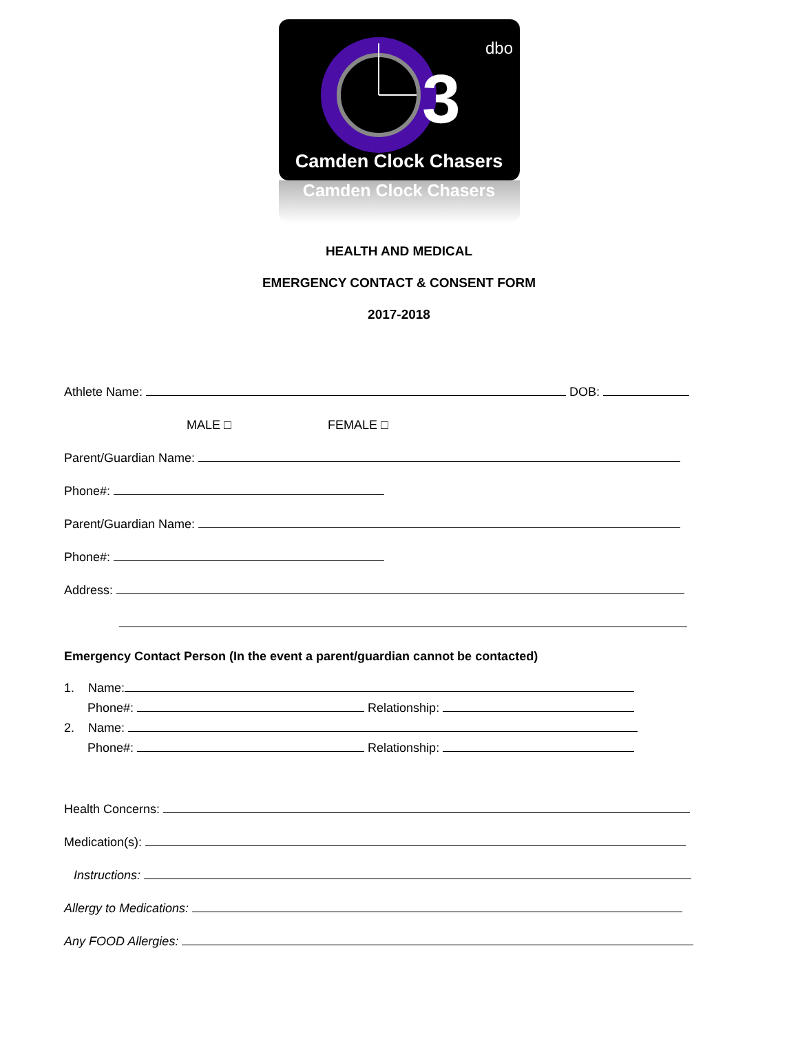3
dbo
Camden Clock Chasers
Camden Clock Chasers
HEALTH AND MEDICAL
EMERGENCY CONTACT & CONSENT FORM
2017-2018
Athlete Name: DOB:
MALE □ FEMALE □
Parent/Guardian Name:
Phone#:
Parent/Guardian Name:
Phone#:
Address:
Emergency Contact Person (In the event a parent/guardian cannot be contacted)
1. Name:
Phone#: Relationship:
2. Name:
Phone#: Relationship:
Health Concerns:
Medication(s):
Instructions:
Allergy to Medications:
Any FOOD Allergies: